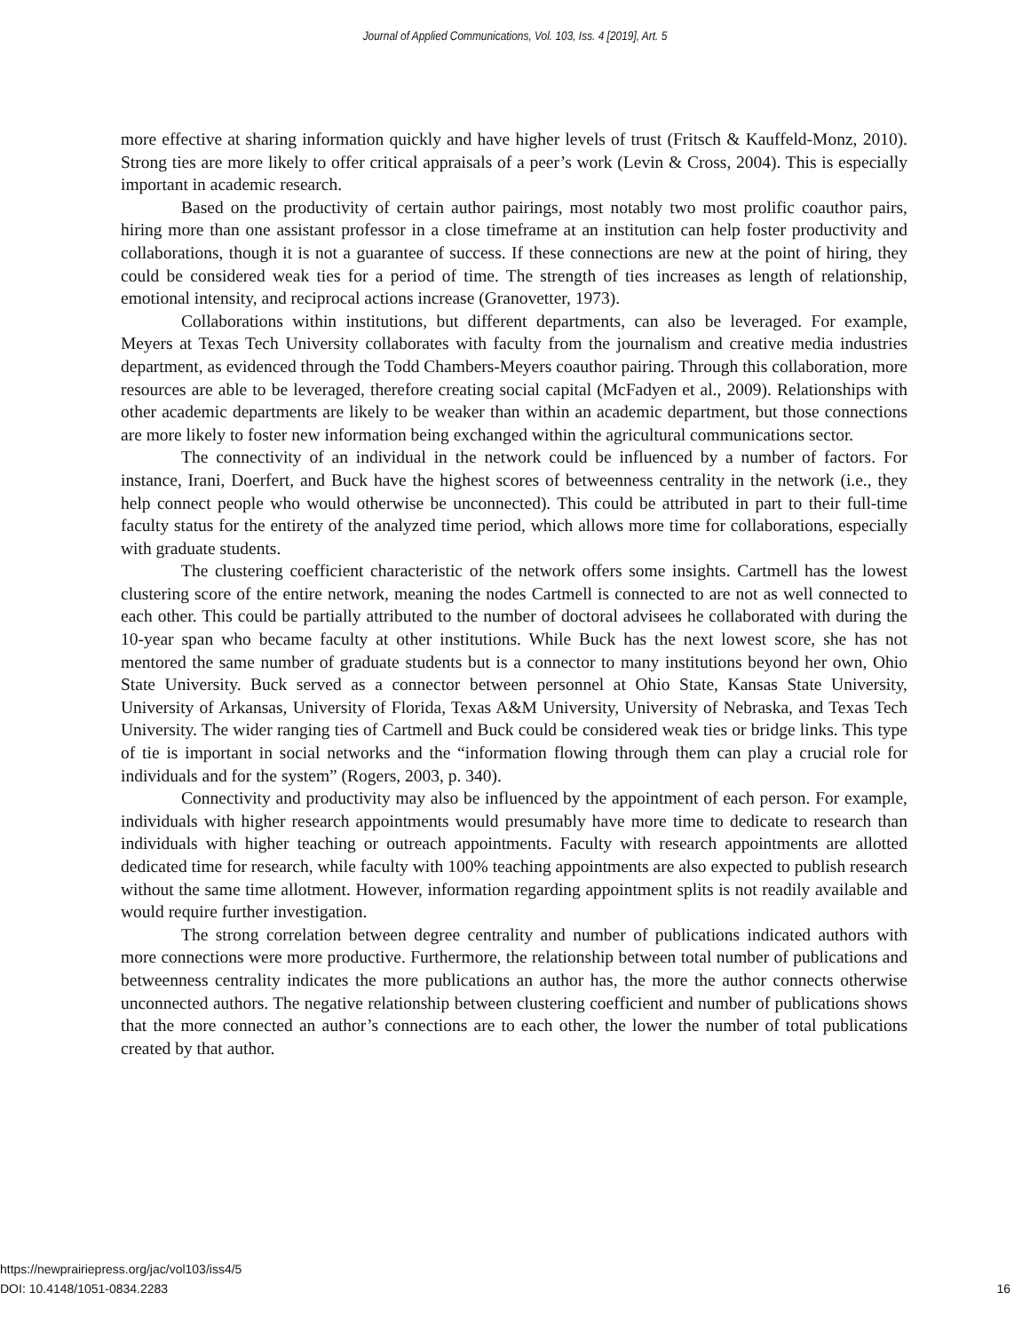Journal of Applied Communications, Vol. 103, Iss. 4 [2019], Art. 5
more effective at sharing information quickly and have higher levels of trust (Fritsch & Kauffeld-Monz, 2010). Strong ties are more likely to offer critical appraisals of a peer’s work (Levin & Cross, 2004). This is especially important in academic research.
Based on the productivity of certain author pairings, most notably two most prolific coauthor pairs, hiring more than one assistant professor in a close timeframe at an institution can help foster productivity and collaborations, though it is not a guarantee of success. If these connections are new at the point of hiring, they could be considered weak ties for a period of time. The strength of ties increases as length of relationship, emotional intensity, and reciprocal actions increase (Granovetter, 1973).
Collaborations within institutions, but different departments, can also be leveraged. For example, Meyers at Texas Tech University collaborates with faculty from the journalism and creative media industries department, as evidenced through the Todd Chambers-Meyers coauthor pairing. Through this collaboration, more resources are able to be leveraged, therefore creating social capital (McFadyen et al., 2009). Relationships with other academic departments are likely to be weaker than within an academic department, but those connections are more likely to foster new information being exchanged within the agricultural communications sector.
The connectivity of an individual in the network could be influenced by a number of factors. For instance, Irani, Doerfert, and Buck have the highest scores of betweenness centrality in the network (i.e., they help connect people who would otherwise be unconnected). This could be attributed in part to their full-time faculty status for the entirety of the analyzed time period, which allows more time for collaborations, especially with graduate students.
The clustering coefficient characteristic of the network offers some insights. Cartmell has the lowest clustering score of the entire network, meaning the nodes Cartmell is connected to are not as well connected to each other. This could be partially attributed to the number of doctoral advisees he collaborated with during the 10-year span who became faculty at other institutions. While Buck has the next lowest score, she has not mentored the same number of graduate students but is a connector to many institutions beyond her own, Ohio State University. Buck served as a connector between personnel at Ohio State, Kansas State University, University of Arkansas, University of Florida, Texas A&M University, University of Nebraska, and Texas Tech University. The wider ranging ties of Cartmell and Buck could be considered weak ties or bridge links. This type of tie is important in social networks and the “information flowing through them can play a crucial role for individuals and for the system” (Rogers, 2003, p. 340).
Connectivity and productivity may also be influenced by the appointment of each person. For example, individuals with higher research appointments would presumably have more time to dedicate to research than individuals with higher teaching or outreach appointments. Faculty with research appointments are allotted dedicated time for research, while faculty with 100% teaching appointments are also expected to publish research without the same time allotment. However, information regarding appointment splits is not readily available and would require further investigation.
The strong correlation between degree centrality and number of publications indicated authors with more connections were more productive. Furthermore, the relationship between total number of publications and betweenness centrality indicates the more publications an author has, the more the author connects otherwise unconnected authors. The negative relationship between clustering coefficient and number of publications shows that the more connected an author’s connections are to each other, the lower the number of total publications created by that author.
16 https://newprairiepress.org/jac/vol103/iss4/5
DOI: 10.4148/1051-0834.2283